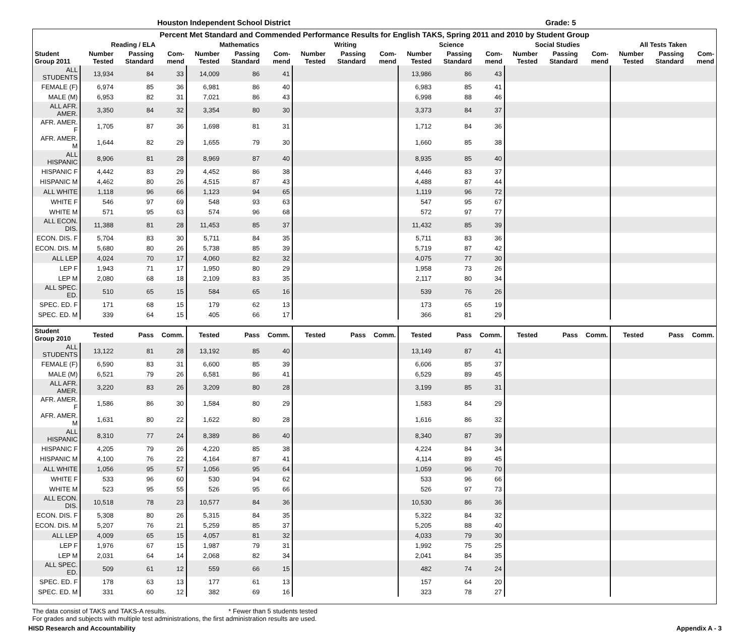Houston Independent School District Grade: 5
| Percent Met Standard and Commended Performance Results for English TAKS, Spring 2011 and 2010 by Student Group | | | | | | | | | | | | | | | | | | |
| --- | --- | --- | --- | --- | --- | --- | --- | --- | --- | --- | --- | --- | --- | --- | --- | --- | --- | --- |
| | Reading / ELA | | | Mathematics | | | Writing | | | Science | | | Social Studies | | | All Tests Taken | | |
| Student Group 2011 | Number Tested | Passing Standard | Com- mend | Number Tested | Passing Standard | Com- mend | Number Tested | Passing Standard | Com- mend | Number Tested | Passing Standard | Com- mend | Number Tested | Passing Standard | Com- mend | Number Tested | Passing Standard | Com- mend |
| ALL STUDENTS | 13,934 | 84 | 33 | 14,009 | 86 | 41 | | | | 13,986 | 86 | 43 | | | | | | |
| FEMALE (F) | 6,974 | 85 | 36 | 6,981 | 86 | 40 | | | | 6,983 | 85 | 41 | | | | | | |
| MALE (M) | 6,953 | 82 | 31 | 7,021 | 86 | 43 | | | | 6,998 | 88 | 46 | | | | | | |
| ALL AFR. AMER. | 3,350 | 84 | 32 | 3,354 | 80 | 30 | | | | 3,373 | 84 | 37 | | | | | | |
| AFR. AMER. F | 1,705 | 87 | 36 | 1,698 | 81 | 31 | | | | 1,712 | 84 | 36 | | | | | | |
| AFR. AMER. M | 1,644 | 82 | 29 | 1,655 | 79 | 30 | | | | 1,660 | 85 | 38 | | | | | | |
| ALL HISPANIC | 8,906 | 81 | 28 | 8,969 | 87 | 40 | | | | 8,935 | 85 | 40 | | | | | | |
| HISPANIC F | 4,442 | 83 | 29 | 4,452 | 86 | 38 | | | | 4,446 | 83 | 37 | | | | | | |
| HISPANIC M | 4,462 | 80 | 26 | 4,515 | 87 | 43 | | | | 4,488 | 87 | 44 | | | | | | |
| ALL WHITE | 1,118 | 96 | 66 | 1,123 | 94 | 65 | | | | 1,119 | 96 | 72 | | | | | | |
| WHITE F | 546 | 97 | 69 | 548 | 93 | 63 | | | | 547 | 95 | 67 | | | | | | |
| WHITE M | 571 | 95 | 63 | 574 | 96 | 68 | | | | 572 | 97 | 77 | | | | | | |
| ALL ECON. DIS. | 11,388 | 81 | 28 | 11,453 | 85 | 37 | | | | 11,432 | 85 | 39 | | | | | | |
| ECON. DIS. F | 5,704 | 83 | 30 | 5,711 | 84 | 35 | | | | 5,711 | 83 | 36 | | | | | | |
| ECON. DIS. M | 5,680 | 80 | 26 | 5,738 | 85 | 39 | | | | 5,719 | 87 | 42 | | | | | | |
| ALL LEP | 4,024 | 70 | 17 | 4,060 | 82 | 32 | | | | 4,075 | 77 | 30 | | | | | | |
| LEP F | 1,943 | 71 | 17 | 1,950 | 80 | 29 | | | | 1,958 | 73 | 26 | | | | | | |
| LEP M | 2,080 | 68 | 18 | 2,109 | 83 | 35 | | | | 2,117 | 80 | 34 | | | | | | |
| ALL SPEC. ED. | 510 | 65 | 15 | 584 | 65 | 16 | | | | 539 | 76 | 26 | | | | | | |
| SPEC. ED. F | 171 | 68 | 15 | 179 | 62 | 13 | | | | 173 | 65 | 19 | | | | | | |
| SPEC. ED. M | 339 | 64 | 15 | 405 | 66 | 17 | | | | 366 | 81 | 29 | | | | | | |
| Student Group 2010 | Tested | Pass | Comm. | Tested | Pass | Comm. | Tested | Pass | Comm. | Tested | Pass | Comm. | Tested | Pass | Comm. | Tested | Pass | Comm. |
| ALL STUDENTS | 13,122 | 81 | 28 | 13,192 | 85 | 40 | | | | 13,149 | 87 | 41 | | | | | | |
| FEMALE (F) | 6,590 | 83 | 31 | 6,600 | 85 | 39 | | | | 6,606 | 85 | 37 | | | | | | |
| MALE (M) | 6,521 | 79 | 26 | 6,581 | 86 | 41 | | | | 6,529 | 89 | 45 | | | | | | |
| ALL AFR. AMER. | 3,220 | 83 | 26 | 3,209 | 80 | 28 | | | | 3,199 | 85 | 31 | | | | | | |
| AFR. AMER. F | 1,586 | 86 | 30 | 1,584 | 80 | 29 | | | | 1,583 | 84 | 29 | | | | | | |
| AFR. AMER. M | 1,631 | 80 | 22 | 1,622 | 80 | 28 | | | | 1,616 | 86 | 32 | | | | | | |
| ALL HISPANIC | 8,310 | 77 | 24 | 8,389 | 86 | 40 | | | | 8,340 | 87 | 39 | | | | | | |
| HISPANIC F | 4,205 | 79 | 26 | 4,220 | 85 | 38 | | | | 4,224 | 84 | 34 | | | | | | |
| HISPANIC M | 4,100 | 76 | 22 | 4,164 | 87 | 41 | | | | 4,114 | 89 | 45 | | | | | | |
| ALL WHITE | 1,056 | 95 | 57 | 1,056 | 95 | 64 | | | | 1,059 | 96 | 70 | | | | | | |
| WHITE F | 533 | 96 | 60 | 530 | 94 | 62 | | | | 533 | 96 | 66 | | | | | | |
| WHITE M | 523 | 95 | 55 | 526 | 95 | 66 | | | | 526 | 97 | 73 | | | | | | |
| ALL ECON. DIS. | 10,518 | 78 | 23 | 10,577 | 84 | 36 | | | | 10,530 | 86 | 36 | | | | | | |
| ECON. DIS. F | 5,308 | 80 | 26 | 5,315 | 84 | 35 | | | | 5,322 | 84 | 32 | | | | | | |
| ECON. DIS. M | 5,207 | 76 | 21 | 5,259 | 85 | 37 | | | | 5,205 | 88 | 40 | | | | | | |
| ALL LEP | 4,009 | 65 | 15 | 4,057 | 81 | 32 | | | | 4,033 | 79 | 30 | | | | | | |
| LEP F | 1,976 | 67 | 15 | 1,987 | 79 | 31 | | | | 1,992 | 75 | 25 | | | | | | |
| LEP M | 2,031 | 64 | 14 | 2,068 | 82 | 34 | | | | 2,041 | 84 | 35 | | | | | | |
| ALL SPEC. ED. | 509 | 61 | 12 | 559 | 66 | 15 | | | | 482 | 74 | 24 | | | | | | |
| SPEC. ED. F | 178 | 63 | 13 | 177 | 61 | 13 | | | | 157 | 64 | 20 | | | | | | |
| SPEC. ED. M | 331 | 60 | 12 | 382 | 69 | 16 | | | | 323 | 78 | 27 | | | | | | |
The data consist of TAKS and TAKS-A results. * Fewer than 5 students tested
For grades and subjects with multiple test administrations, the first administration results are used.
HISD Research and Accountability Appendix A - 3